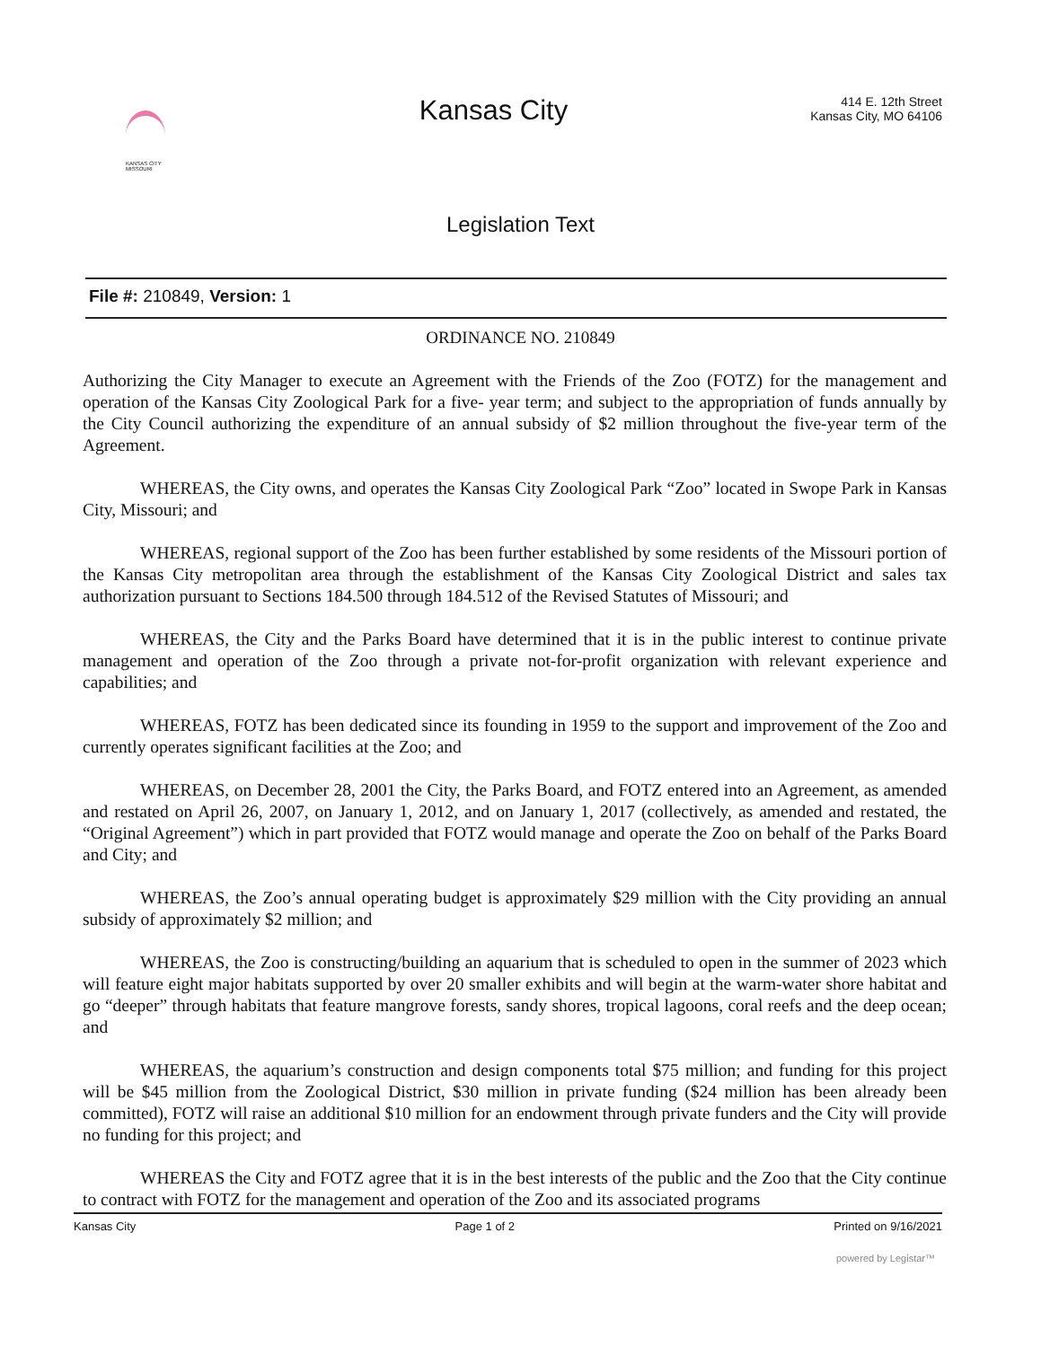KANSAS CITY
MISSOURI
Kansas City
414 E. 12th Street
Kansas City, MO 64106
Legislation Text
File #: 210849, Version: 1
ORDINANCE NO. 210849
Authorizing the City Manager to execute an Agreement with the Friends of the Zoo (FOTZ) for the management and operation of the Kansas City Zoological Park for a five- year term; and subject to the appropriation of funds annually by the City Council authorizing the expenditure of an annual subsidy of $2 million throughout the five-year term of the Agreement.
WHEREAS, the City owns, and operates the Kansas City Zoological Park “Zoo” located in Swope Park in Kansas City, Missouri; and
WHEREAS, regional support of the Zoo has been further established by some residents of the Missouri portion of the Kansas City metropolitan area through the establishment of the Kansas City Zoological District and sales tax authorization pursuant to Sections 184.500 through 184.512 of the Revised Statutes of Missouri; and
WHEREAS, the City and the Parks Board have determined that it is in the public interest to continue private management and operation of the Zoo through a private not-for-profit organization with relevant experience and capabilities; and
WHEREAS, FOTZ has been dedicated since its founding in 1959 to the support and improvement of the Zoo and currently operates significant facilities at the Zoo; and
WHEREAS, on December 28, 2001 the City, the Parks Board, and FOTZ entered into an Agreement, as amended and restated on April 26, 2007, on January 1, 2012, and on January 1, 2017 (collectively, as amended and restated, the “Original Agreement”) which in part provided that FOTZ would manage and operate the Zoo on behalf of the Parks Board and City; and
WHEREAS, the Zoo’s annual operating budget is approximately $29 million with the City providing an annual subsidy of approximately $2 million; and
WHEREAS, the Zoo is constructing/building an aquarium that is scheduled to open in the summer of 2023 which will feature eight major habitats supported by over 20 smaller exhibits and will begin at the warm-water shore habitat and go “deeper” through habitats that feature mangrove forests, sandy shores, tropical lagoons, coral reefs and the deep ocean; and
WHEREAS, the aquarium’s construction and design components total $75 million; and funding for this project will be $45 million from the Zoological District, $30 million in private funding ($24 million has been already been committed), FOTZ will raise an additional $10 million for an endowment through private funders and the City will provide no funding for this project; and
WHEREAS the City and FOTZ agree that it is in the best interests of the public and the Zoo that the City continue to contract with FOTZ for the management and operation of the Zoo and its associated programs
Kansas City Page 1 of 2 Printed on 9/16/2021
powered by Legistar™